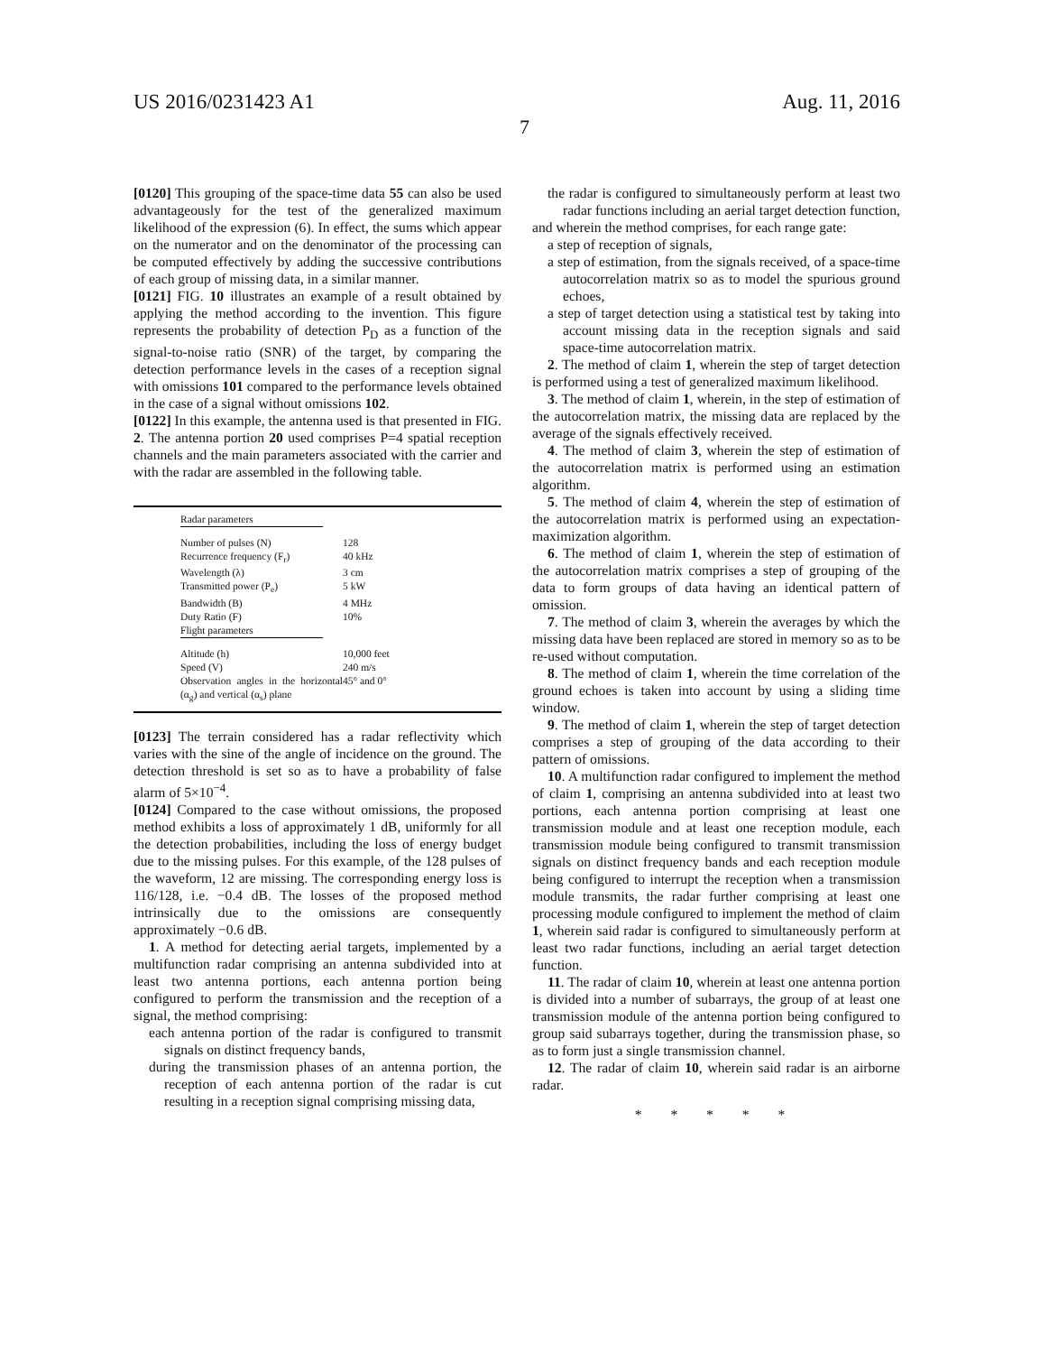US 2016/0231423 A1 Aug. 11, 2016
7
[0120] This grouping of the space-time data 55 can also be used advantageously for the test of the generalized maximum likelihood of the expression (6). In effect, the sums which appear on the numerator and on the denominator of the processing can be computed effectively by adding the successive contributions of each group of missing data, in a similar manner.
[0121] FIG. 10 illustrates an example of a result obtained by applying the method according to the invention. This figure represents the probability of detection P<sub>D</sub> as a function of the signal-to-noise ratio (SNR) of the target, by comparing the detection performance levels in the cases of a reception signal with omissions 101 compared to the performance levels obtained in the case of a signal without omissions 102.
[0122] In this example, the antenna used is that presented in FIG. 2. The antenna portion 20 used comprises P=4 spatial reception channels and the main parameters associated with the carrier and with the radar are assembled in the following table.
| Radar parameters | |
| Number of pulses (N) | 128 |
| Recurrence frequency (F<sub>r</sub>) | 40 kHz |
| Wavelength (λ) | 3 cm |
| Transmitted power (P<sub>e</sub>) | 5 kW |
| Bandwidth (B) | 4 MHz |
| Duty Ratio (F) | 10% |
| Flight parameters | |
| Altitude (h) | 10,000 feet |
| Speed (V) | 240 m/s |
| Observation angles in the horizontal (α<sub>g</sub>) and vertical (α<sub>s</sub>) plane | 45° and 0° |
[0123] The terrain considered has a radar reflectivity which varies with the sine of the angle of incidence on the ground. The detection threshold is set so as to have a probability of false alarm of 5×10<sup>−4</sup>.
[0124] Compared to the case without omissions, the proposed method exhibits a loss of approximately 1 dB, uniformly for all the detection probabilities, including the loss of energy budget due to the missing pulses. For this example, of the 128 pulses of the waveform, 12 are missing. The corresponding energy loss is 116/128, i.e. −0.4 dB. The losses of the proposed method intrinsically due to the omissions are consequently approximately −0.6 dB.
1. A method for detecting aerial targets, implemented by a multifunction radar comprising an antenna subdivided into at least two antenna portions, each antenna portion being configured to perform the transmission and the reception of a signal, the method comprising:
each antenna portion of the radar is configured to transmit signals on distinct frequency bands,
during the transmission phases of an antenna portion, the reception of each antenna portion of the radar is cut resulting in a reception signal comprising missing data,
the radar is configured to simultaneously perform at least two radar functions including an aerial target detection function,
and wherein the method comprises, for each range gate:
a step of reception of signals,
a step of estimation, from the signals received, of a space-time autocorrelation matrix so as to model the spurious ground echoes,
a step of target detection using a statistical test by taking into account missing data in the reception signals and said space-time autocorrelation matrix.
2. The method of claim 1, wherein the step of target detection is performed using a test of generalized maximum likelihood.
3. The method of claim 1, wherein, in the step of estimation of the autocorrelation matrix, the missing data are replaced by the average of the signals effectively received.
4. The method of claim 3, wherein the step of estimation of the autocorrelation matrix is performed using an estimation algorithm.
5. The method of claim 4, wherein the step of estimation of the autocorrelation matrix is performed using an expectation-maximization algorithm.
6. The method of claim 1, wherein the step of estimation of the autocorrelation matrix comprises a step of grouping of the data to form groups of data having an identical pattern of omission.
7. The method of claim 3, wherein the averages by which the missing data have been replaced are stored in memory so as to be re-used without computation.
8. The method of claim 1, wherein the time correlation of the ground echoes is taken into account by using a sliding time window.
9. The method of claim 1, wherein the step of target detection comprises a step of grouping of the data according to their pattern of omissions.
10. A multifunction radar configured to implement the method of claim 1, comprising an antenna subdivided into at least two portions, each antenna portion comprising at least one transmission module and at least one reception module, each transmission module being configured to transmit transmission signals on distinct frequency bands and each reception module being configured to interrupt the reception when a transmission module transmits, the radar further comprising at least one processing module configured to implement the method of claim 1, wherein said radar is configured to simultaneously perform at least two radar functions, including an aerial target detection function.
11. The radar of claim 10, wherein at least one antenna portion is divided into a number of subarrays, the group of at least one transmission module of the antenna portion being configured to group said subarrays together, during the transmission phase, so as to form just a single transmission channel.
12. The radar of claim 10, wherein said radar is an airborne radar.
* * * * *